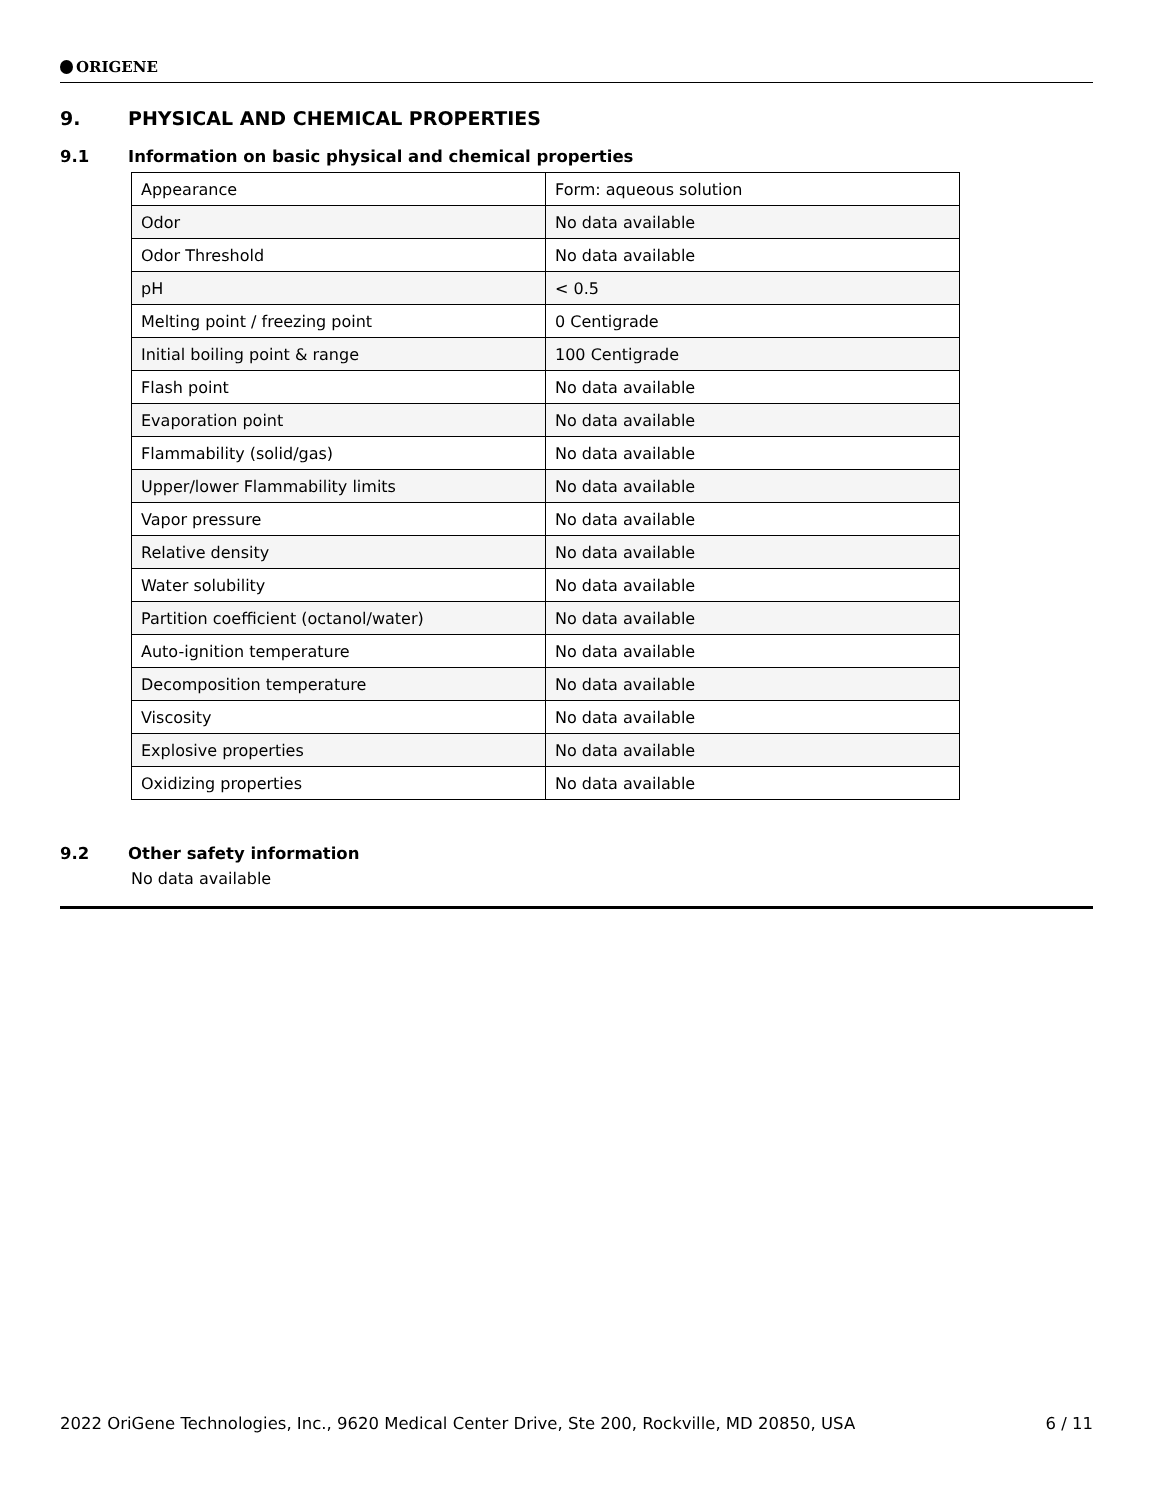ORIGENE
9. PHYSICAL AND CHEMICAL PROPERTIES
9.1 Information on basic physical and chemical properties
| Appearance | Form: aqueous solution |
| Odor | No data available |
| Odor Threshold | No data available |
| pH | < 0.5 |
| Melting point / freezing point | 0 Centigrade |
| Initial boiling point & range | 100 Centigrade |
| Flash point | No data available |
| Evaporation point | No data available |
| Flammability (solid/gas) | No data available |
| Upper/lower Flammability limits | No data available |
| Vapor pressure | No data available |
| Relative density | No data available |
| Water solubility | No data available |
| Partition coefficient (octanol/water) | No data available |
| Auto-ignition temperature | No data available |
| Decomposition temperature | No data available |
| Viscosity | No data available |
| Explosive properties | No data available |
| Oxidizing properties | No data available |
9.2 Other safety information
No data available
2022 OriGene Technologies, Inc., 9620 Medical Center Drive, Ste 200, Rockville, MD 20850, USA 6 / 11